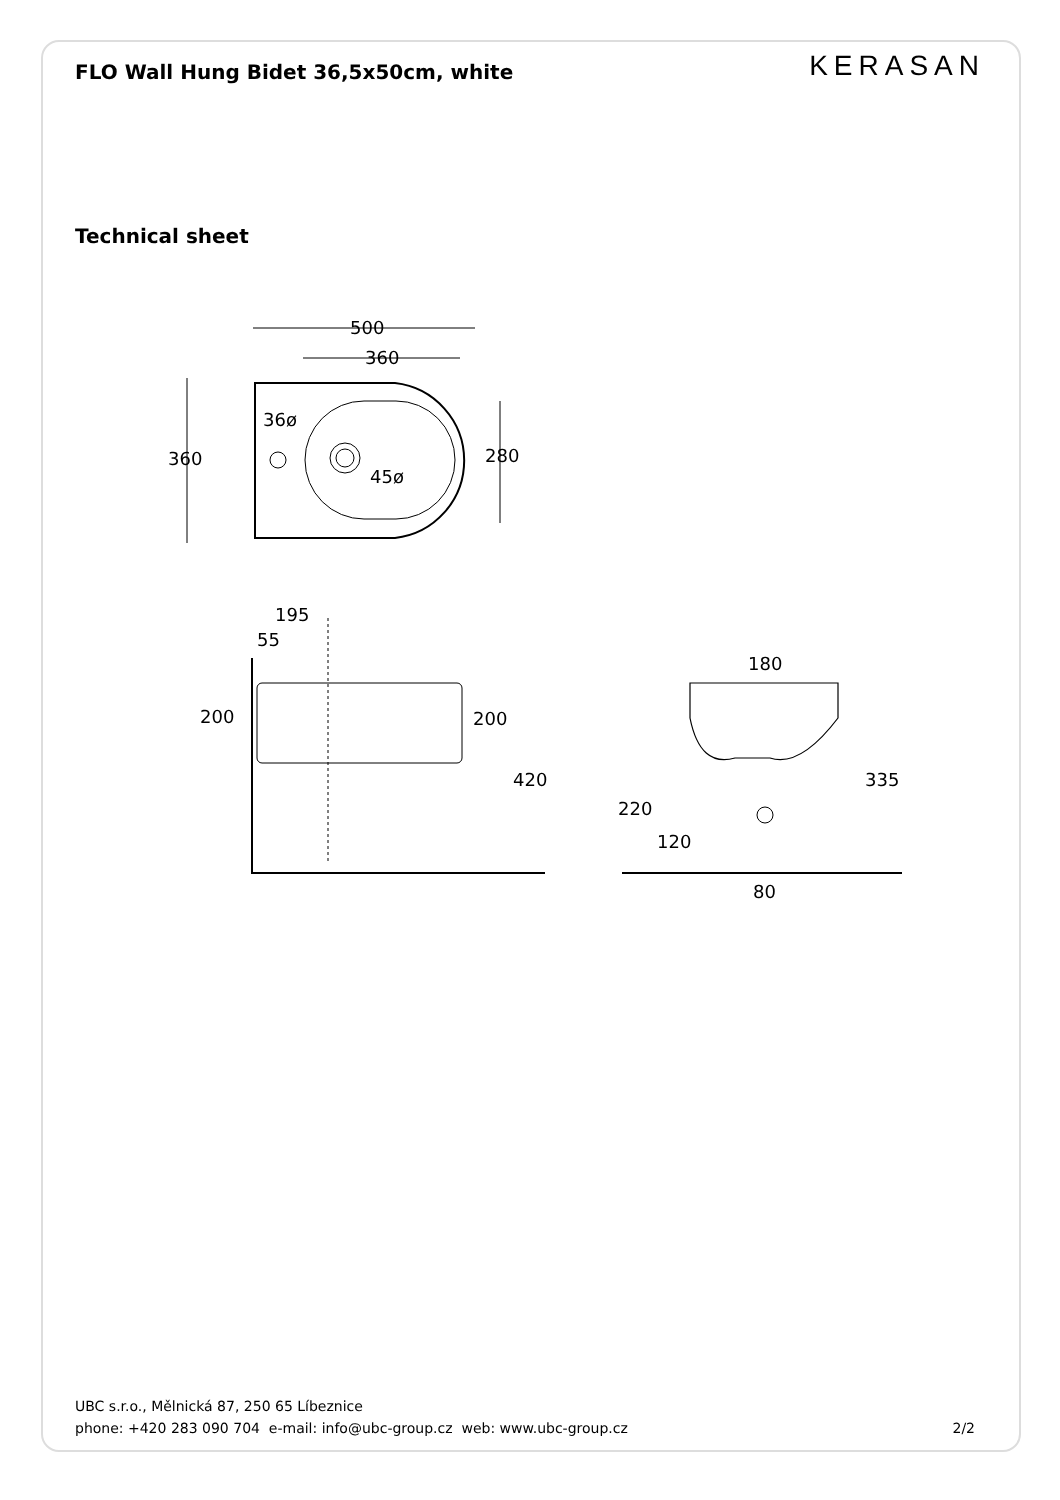FLO Wall Hung Bidet 36,5x50cm, white
KERASAN
Technical sheet
500
360
36ø
45ø
360
280
195
55
200
200
420
180
335
220
120
80
UBC s.r.o., Mělnická 87, 250 65 Líbeznice
phone: +420 283 090 704 e-mail: info@ubc-group.cz web: www.ubc-group.cz 2/2